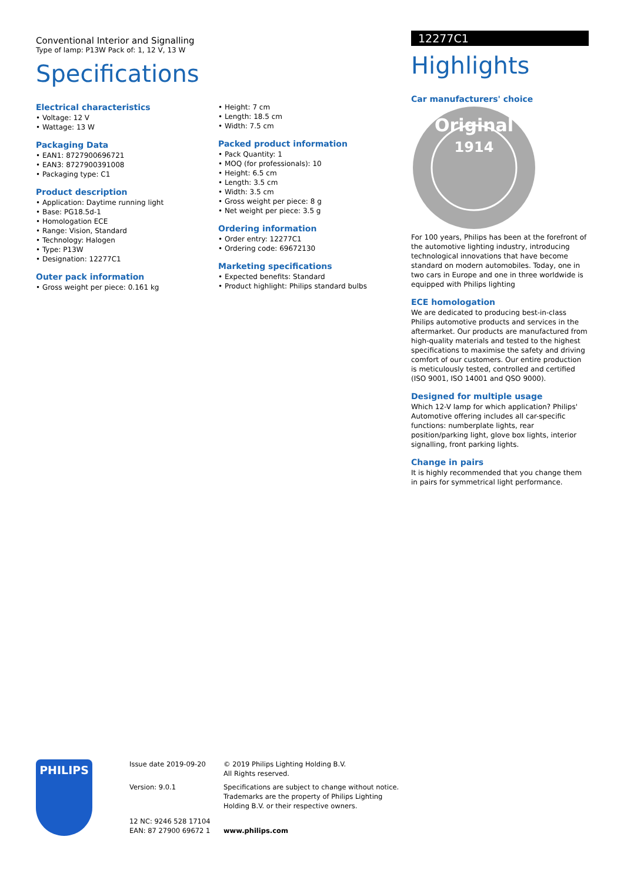Conventional Interior and Signalling
Type of lamp: P13W Pack of: 1, 12 V, 13 W
Specifications
Electrical characteristics
• Voltage: 12 V
• Wattage: 13 W
Packaging Data
• EAN1: 8727900696721
• EAN3: 8727900391008
• Packaging type: C1
Product description
• Application: Daytime running light
• Base: PG18.5d-1
• Homologation ECE
• Range: Vision, Standard
• Technology: Halogen
• Type: P13W
• Designation: 12277C1
Outer pack information
• Gross weight per piece: 0.161 kg
• Height: 7 cm
• Length: 18.5 cm
• Width: 7.5 cm
Packed product information
• Pack Quantity: 1
• MOQ (for professionals): 10
• Height: 6.5 cm
• Length: 3.5 cm
• Width: 3.5 cm
• Gross weight per piece: 8 g
• Net weight per piece: 3.5 g
Ordering information
• Order entry: 12277C1
• Ordering code: 69672130
Marketing specifications
• Expected benefits: Standard
• Product highlight: Philips standard bulbs
12277C1
Highlights
Car manufacturers' choice
1914
Original
For 100 years, Philips has been at the forefront of the automotive lighting industry, introducing technological innovations that have become standard on modern automobiles. Today, one in two cars in Europe and one in three worldwide is equipped with Philips lighting
ECE homologation
We are dedicated to producing best-in-class Philips automotive products and services in the aftermarket. Our products are manufactured from high-quality materials and tested to the highest specifications to maximise the safety and driving comfort of our customers. Our entire production is meticulously tested, controlled and certified (ISO 9001, ISO 14001 and QSO 9000).
Designed for multiple usage
Which 12-V lamp for which application? Philips' Automotive offering includes all car-specific functions: numberplate lights, rear position/parking light, glove box lights, interior signalling, front parking lights.
Change in pairs
It is highly recommended that you change them in pairs for symmetrical light performance.
PHILIPS
Issue date 2019-09-20
Version: 9.0.1
12 NC: 9246 528 17104
EAN: 87 27900 69672 1
© 2019 Philips Lighting Holding B.V.
All Rights reserved.
Specifications are subject to change without notice. Trademarks are the property of Philips Lighting Holding B.V. or their respective owners.
www.philips.com